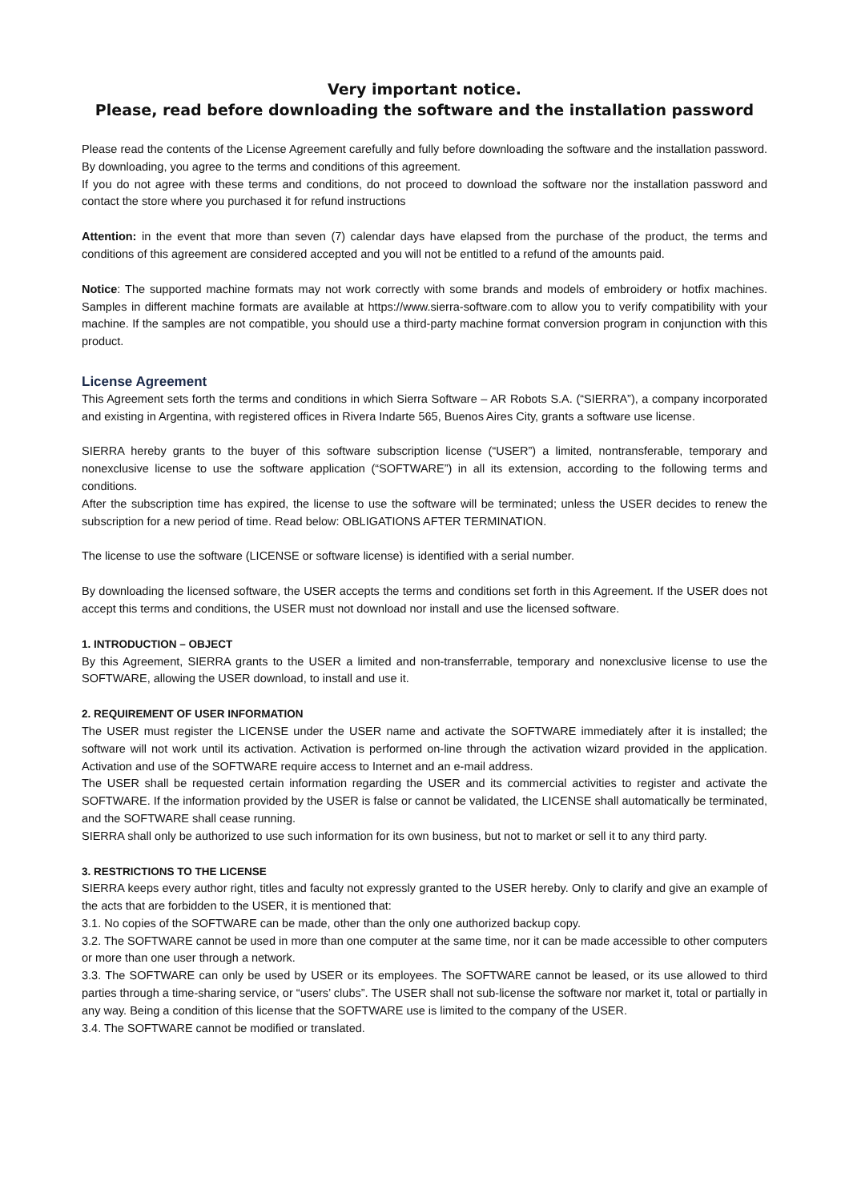Very important notice.
Please, read before downloading the software and the installation password
Please read the contents of the License Agreement carefully and fully before downloading the software and the installation password. By downloading, you agree to the terms and conditions of this agreement.
If you do not agree with these terms and conditions, do not proceed to download the software nor the installation password and contact the store where you purchased it for refund instructions
Attention: in the event that more than seven (7) calendar days have elapsed from the purchase of the product, the terms and conditions of this agreement are considered accepted and you will not be entitled to a refund of the amounts paid.
Notice: The supported machine formats may not work correctly with some brands and models of embroidery or hotfix machines. Samples in different machine formats are available at https://www.sierra-software.com to allow you to verify compatibility with your machine. If the samples are not compatible, you should use a third-party machine format conversion program in conjunction with this product.
License Agreement
This Agreement sets forth the terms and conditions in which Sierra Software – AR Robots S.A. (“SIERRA”), a company incorporated and existing in Argentina, with registered offices in Rivera Indarte 565, Buenos Aires City, grants a software use license.
SIERRA hereby grants to the buyer of this software subscription license (“USER”) a limited, nontransferable, temporary and nonexclusive license to use the software application (“SOFTWARE”) in all its extension, according to the following terms and conditions.
After the subscription time has expired, the license to use the software will be terminated; unless the USER decides to renew the subscription for a new period of time. Read below: OBLIGATIONS AFTER TERMINATION.
The license to use the software (LICENSE or software license) is identified with a serial number.
By downloading the licensed software, the USER accepts the terms and conditions set forth in this Agreement. If the USER does not accept this terms and conditions, the USER must not download nor install and use the licensed software.
1. INTRODUCTION – OBJECT
By this Agreement, SIERRA grants to the USER a limited and non-transferrable, temporary and nonexclusive license to use the SOFTWARE, allowing the USER download, to install and use it.
2. REQUIREMENT OF USER INFORMATION
The USER must register the LICENSE under the USER name and activate the SOFTWARE immediately after it is installed; the software will not work until its activation. Activation is performed on-line through the activation wizard provided in the application. Activation and use of the SOFTWARE require access to Internet and an e-mail address.
The USER shall be requested certain information regarding the USER and its commercial activities to register and activate the SOFTWARE. If the information provided by the USER is false or cannot be validated, the LICENSE shall automatically be terminated, and the SOFTWARE shall cease running.
SIERRA shall only be authorized to use such information for its own business, but not to market or sell it to any third party.
3. RESTRICTIONS TO THE LICENSE
SIERRA keeps every author right, titles and faculty not expressly granted to the USER hereby. Only to clarify and give an example of the acts that are forbidden to the USER, it is mentioned that:
3.1. No copies of the SOFTWARE can be made, other than the only one authorized backup copy.
3.2. The SOFTWARE cannot be used in more than one computer at the same time, nor it can be made accessible to other computers or more than one user through a network.
3.3. The SOFTWARE can only be used by USER or its employees. The SOFTWARE cannot be leased, or its use allowed to third parties through a time-sharing service, or “users’ clubs”. The USER shall not sub-license the software nor market it, total or partially in any way. Being a condition of this license that the SOFTWARE use is limited to the company of the USER.
3.4. The SOFTWARE cannot be modified or translated.